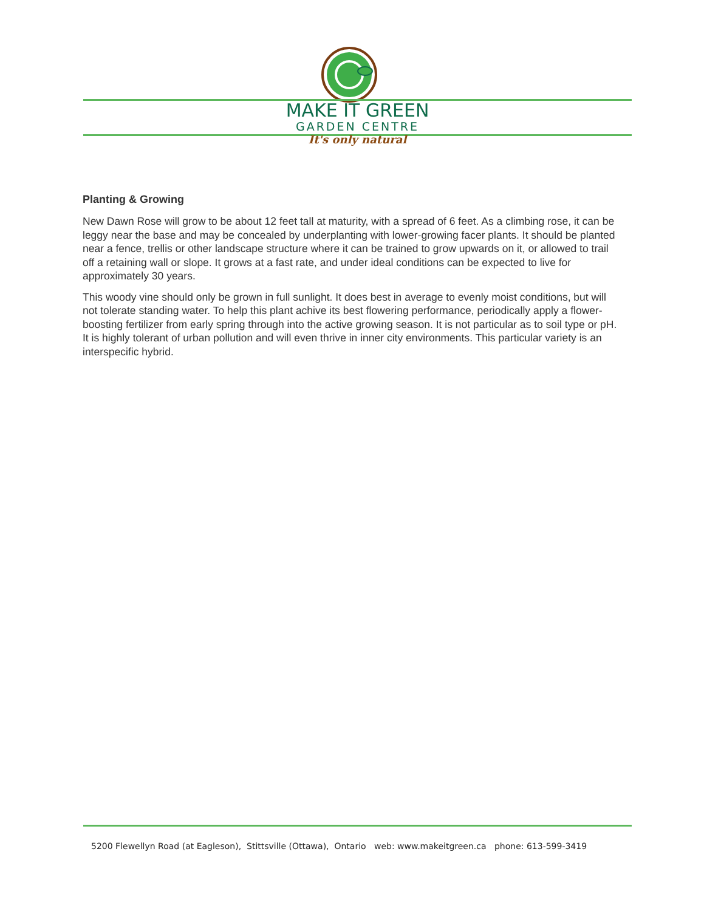MAKE IT GREEN
GARDEN CENTRE
It's only natural
Planting & Growing
New Dawn Rose will grow to be about 12 feet tall at maturity, with a spread of 6 feet. As a climbing rose, it can be leggy near the base and may be concealed by underplanting with lower-growing facer plants. It should be planted near a fence, trellis or other landscape structure where it can be trained to grow upwards on it, or allowed to trail off a retaining wall or slope. It grows at a fast rate, and under ideal conditions can be expected to live for approximately 30 years.
This woody vine should only be grown in full sunlight. It does best in average to evenly moist conditions, but will not tolerate standing water. To help this plant achive its best flowering performance, periodically apply a flower-boosting fertilizer from early spring through into the active growing season. It is not particular as to soil type or pH. It is highly tolerant of urban pollution and will even thrive in inner city environments. This particular variety is an interspecific hybrid.
5200 Flewellyn Road (at Eagleson), Stittsville (Ottawa), Ontario web: www.makeitgreen.ca phone: 613-599-3419